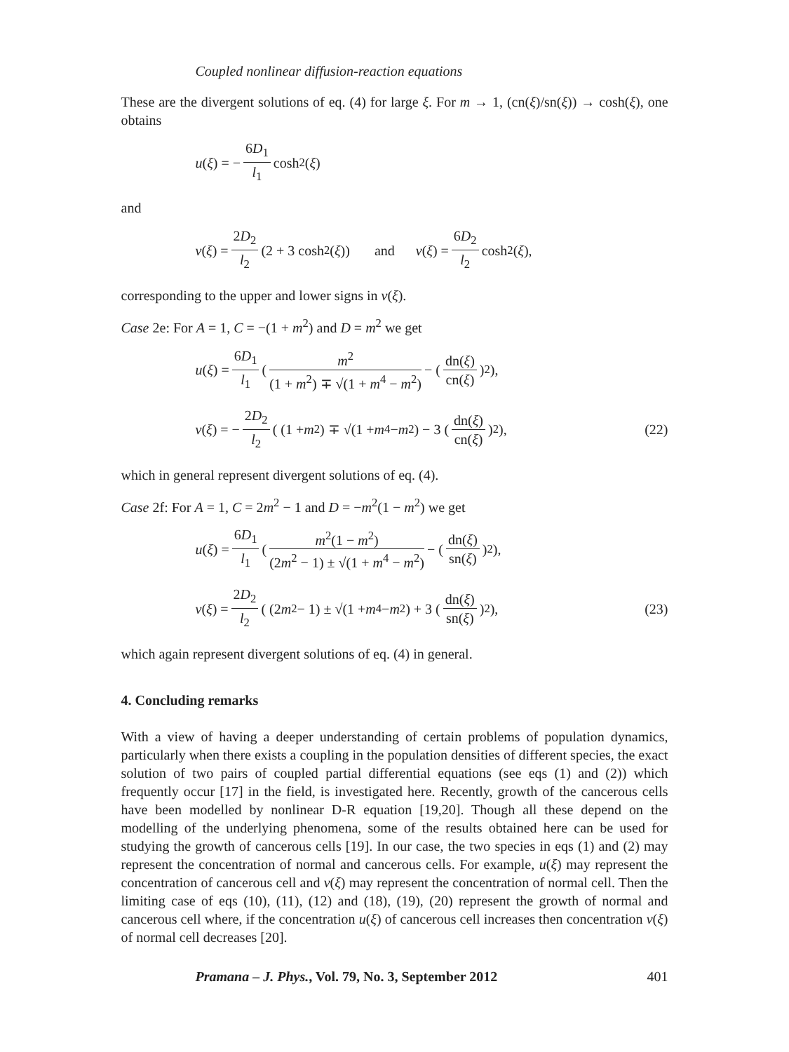Coupled nonlinear diffusion-reaction equations
These are the divergent solutions of eq. (4) for large ξ. For m → 1, (cn(ξ)/sn(ξ)) → cosh(ξ), one obtains
u (ξ) = − 6D<sub>1</sub> l<sub>1</sub> cosh<sup>2</sup>(ξ)
and
v (ξ) = 2D<sub>2</sub> l<sub>2</sub> (2 + 3 cosh<sup>2</sup>(ξ)) and v (ξ) = 6D<sub>2</sub> l<sub>2</sub> cosh<sup>2</sup>(ξ),
corresponding to the upper and lower signs in v(ξ).
Case 2e: For A = 1, C = −(1 + m<sup>2</sup>) and D = m<sup>2</sup> we get
u (ξ) = 6D<sub>1</sub> l<sub>1</sub> ( m<sup>2</sup> (1 + m<sup>2</sup>) ∓ √(1 + m<sup>4</sup> − m<sup>2</sup>) − ( dn(ξ) cn(ξ) )<sup>2</sup> ),
v (ξ) = − 2D<sub>2</sub> l<sub>2</sub> ( (1 + m<sup>2</sup>) ∓ √(1 + m<sup>4</sup> − m<sup>2</sup>) − 3 ( dn(ξ) cn(ξ) )<sup>2</sup> ), (22)
which in general represent divergent solutions of eq. (4).
Case 2f: For A = 1, C = 2m<sup>2</sup> − 1 and D = −m<sup>2</sup>(1 − m<sup>2</sup>) we get
u (ξ) = 6D<sub>1</sub> l<sub>1</sub> ( m<sup>2</sup>(1 − m<sup>2</sup>) (2m<sup>2</sup> − 1) ± √(1 + m<sup>4</sup> − m<sup>2</sup>) − ( dn(ξ) sn(ξ) )<sup>2</sup> ),
v (ξ) = 2D<sub>2</sub> l<sub>2</sub> ( (2 m<sup>2</sup> − 1) ± √(1 + m<sup>4</sup> − m<sup>2</sup>) + 3 ( dn(ξ) sn(ξ) )<sup>2</sup> ), (23)
which again represent divergent solutions of eq. (4) in general.
4. Concluding remarks
With a view of having a deeper understanding of certain problems of population dynamics, particularly when there exists a coupling in the population densities of different species, the exact solution of two pairs of coupled partial differential equations (see eqs (1) and (2)) which frequently occur [17] in the field, is investigated here. Recently, growth of the cancerous cells have been modelled by nonlinear D-R equation [19,20]. Though all these depend on the modelling of the underlying phenomena, some of the results obtained here can be used for studying the growth of cancerous cells [19]. In our case, the two species in eqs (1) and (2) may represent the concentration of normal and cancerous cells. For example, u(ξ) may represent the concentration of cancerous cell and v(ξ) may represent the concentration of normal cell. Then the limiting case of eqs (10), (11), (12) and (18), (19), (20) represent the growth of normal and cancerous cell where, if the concentration u(ξ) of cancerous cell increases then concentration v(ξ) of normal cell decreases [20].
Pramana – J. Phys., Vol. 79, No. 3, September 2012 401